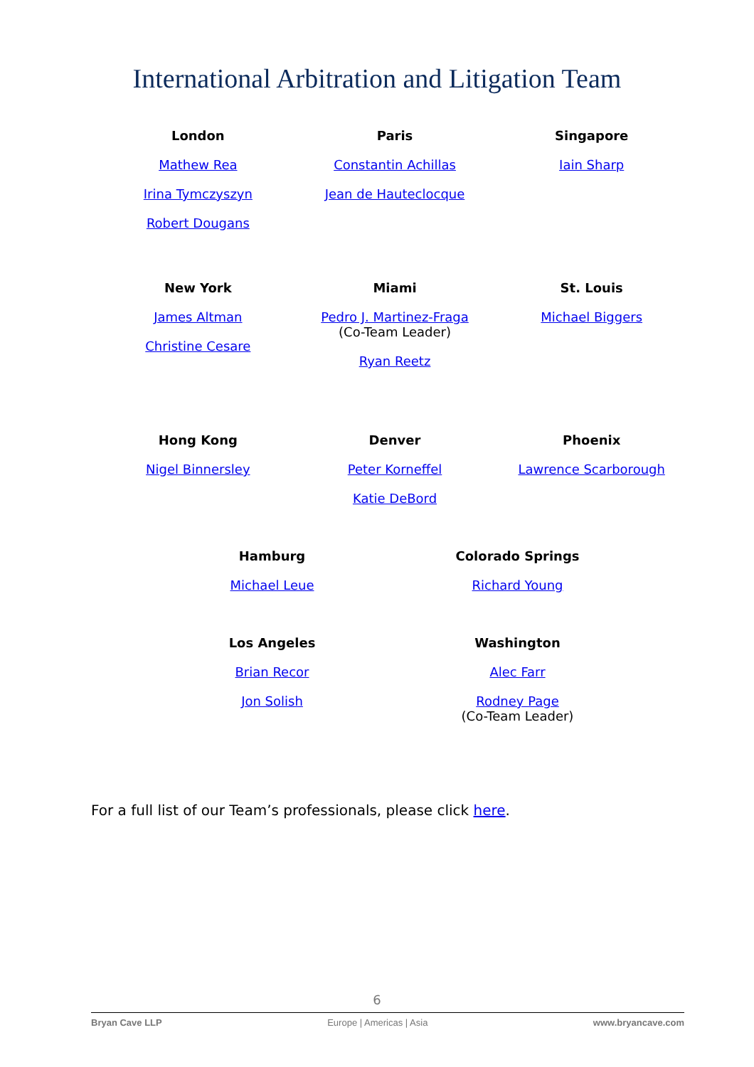International Arbitration and Litigation Team
London
Mathew Rea
Irina Tymczyszyn
Robert Dougans
Paris
Constantin Achillas
Jean de Hauteclocque
Singapore
Iain Sharp
New York
James Altman
Christine Cesare
Miami
Pedro J. Martinez-Fraga
(Co-Team Leader)
Ryan Reetz
St. Louis
Michael Biggers
Hong Kong
Nigel Binnersley
Denver
Peter Korneffel
Katie DeBord
Phoenix
Lawrence Scarborough
Hamburg
Michael Leue
Colorado Springs
Richard Young
Los Angeles
Brian Recor
Jon Solish
Washington
Alec Farr
Rodney Page
(Co-Team Leader)
For a full list of our Team’s professionals, please click here.
6
Bryan Cave LLP Europe | Americas | Asia www.bryancave.com